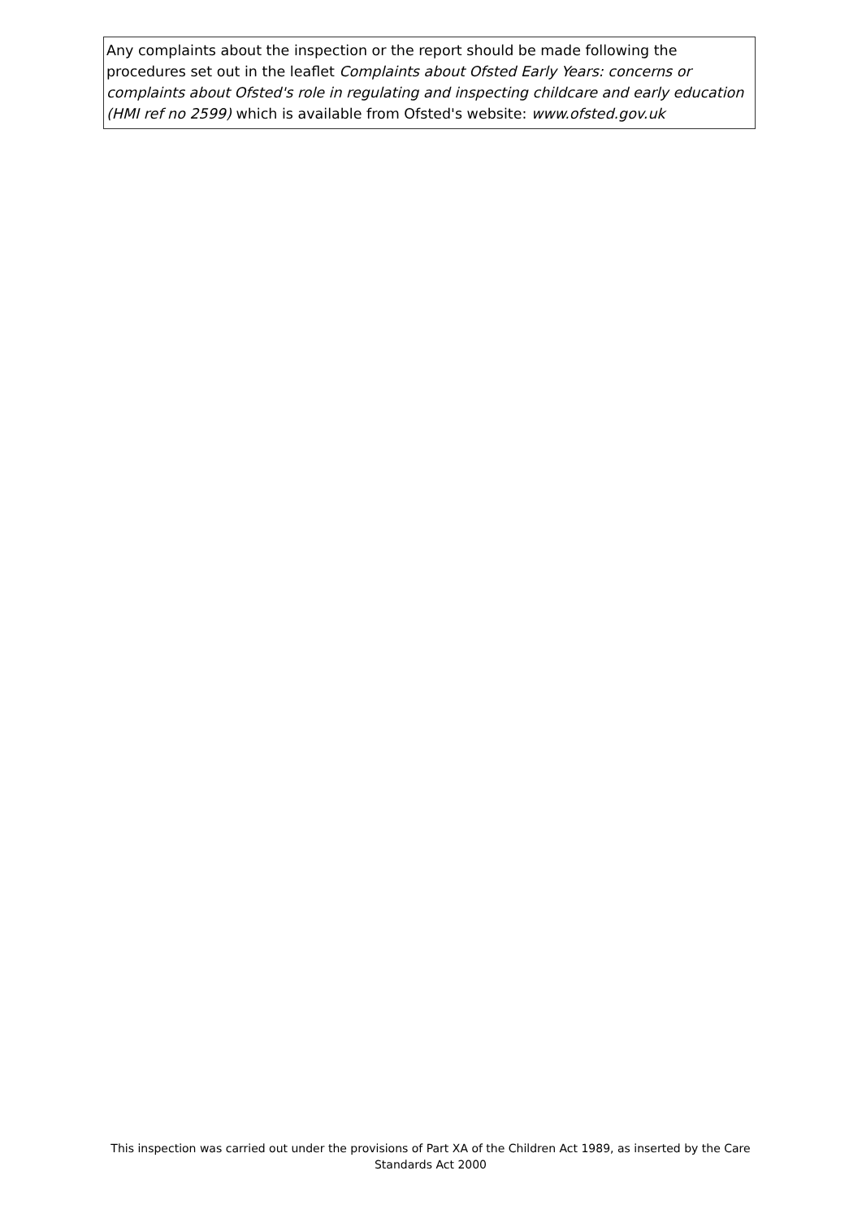Any complaints about the inspection or the report should be made following the procedures set out in the leaflet Complaints about Ofsted Early Years: concerns or complaints about Ofsted's role in regulating and inspecting childcare and early education (HMI ref no 2599) which is available from Ofsted's website: www.ofsted.gov.uk
This inspection was carried out under the provisions of Part XA of the Children Act 1989, as inserted by the Care Standards Act 2000